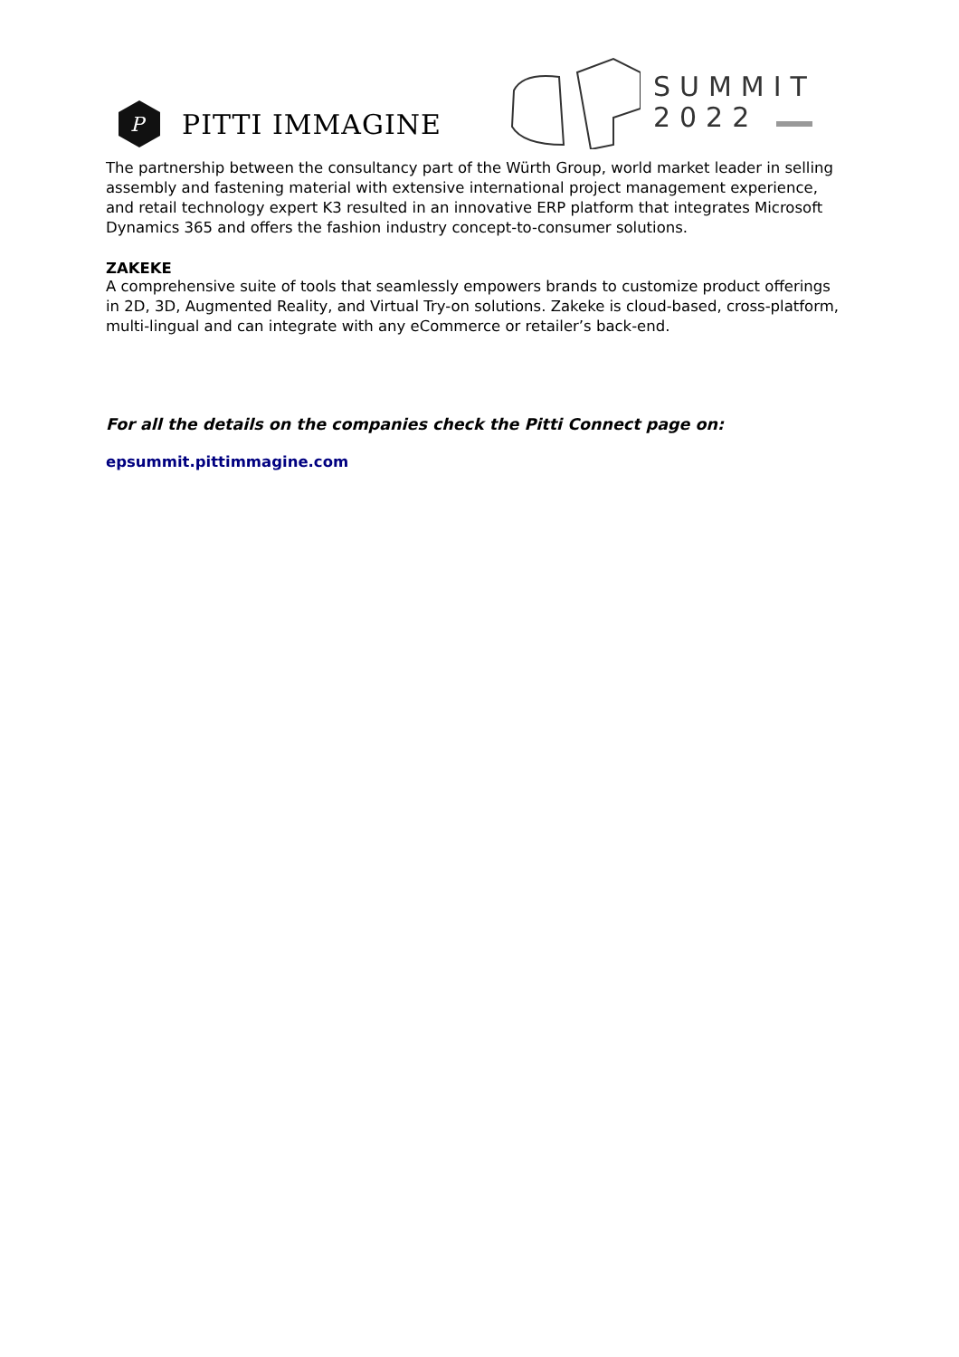P
PITTI IMMAGINE
SUMMIT
2022
The partnership between the consultancy part of the Würth Group, world market leader in selling assembly and fastening material with extensive international project management experience, and retail technology expert K3 resulted in an innovative ERP platform that integrates Microsoft Dynamics 365 and offers the fashion industry concept-to-consumer solutions.
ZAKEKE
A comprehensive suite of tools that seamlessly empowers brands to customize product offerings in 2D, 3D, Augmented Reality, and Virtual Try-on solutions. Zakeke is cloud-based, cross-platform, multi-lingual and can integrate with any eCommerce or retailer’s back-end.
For all the details on the companies check the Pitti Connect page on:
epsummit.pittimmagine.com